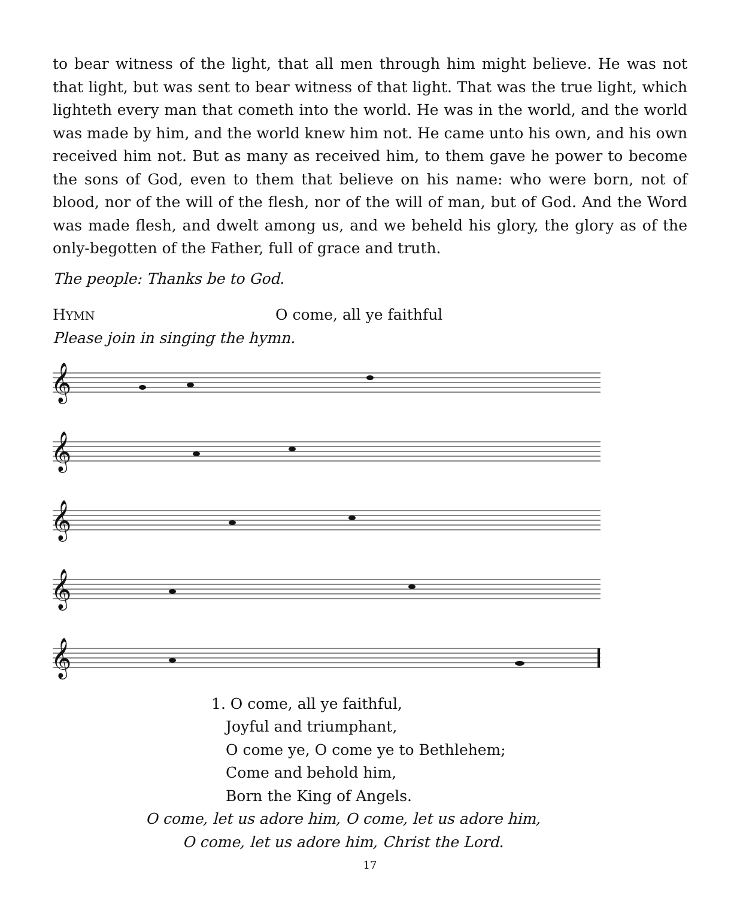to bear witness of the light, that all men through him might believe. He was not that light, but was sent to bear witness of that light. That was the true light, which lighteth every man that cometh into the world. He was in the world, and the world was made by him, and the world knew him not. He came unto his own, and his own received him not. But as many as received him, to them gave he power to become the sons of God, even to them that believe on his name: who were born, not of blood, nor of the will of the flesh, nor of the will of man, but of God. And the Word was made flesh, and dwelt among us, and we beheld his glory, the glory as of the only-begotten of the Father, full of grace and truth.
The people: Thanks be to God.
HYMN O come, all ye faithful
Please join in singing the hymn.
𝄞
𝄞
𝄞
𝄞
𝄞
1. O come, all ye faithful,
Joyful and triumphant,
O come ye, O come ye to Bethlehem;
Come and behold him,
Born the King of Angels.
O come, let us adore him, O come, let us adore him,
O come, let us adore him, Christ the Lord.
17